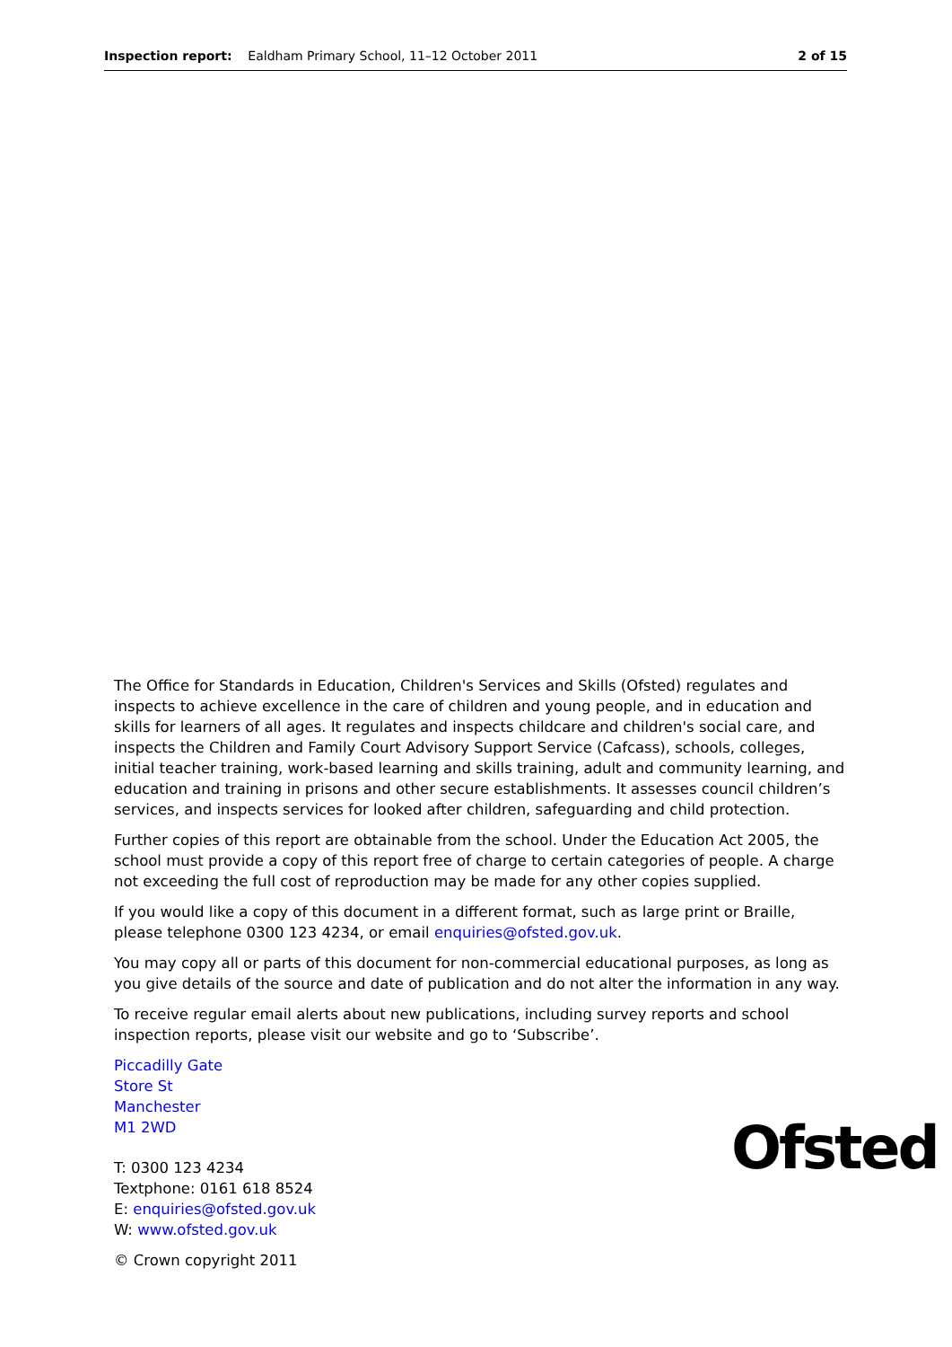Inspection report: Ealdham Primary School, 11–12 October 2011 2 of 15
The Office for Standards in Education, Children's Services and Skills (Ofsted) regulates and inspects to achieve excellence in the care of children and young people, and in education and skills for learners of all ages. It regulates and inspects childcare and children's social care, and inspects the Children and Family Court Advisory Support Service (Cafcass), schools, colleges, initial teacher training, work-based learning and skills training, adult and community learning, and education and training in prisons and other secure establishments. It assesses council children’s services, and inspects services for looked after children, safeguarding and child protection.
Further copies of this report are obtainable from the school. Under the Education Act 2005, the school must provide a copy of this report free of charge to certain categories of people. A charge not exceeding the full cost of reproduction may be made for any other copies supplied.
If you would like a copy of this document in a different format, such as large print or Braille, please telephone 0300 123 4234, or email enquiries@ofsted.gov.uk.
You may copy all or parts of this document for non-commercial educational purposes, as long as you give details of the source and date of publication and do not alter the information in any way.
To receive regular email alerts about new publications, including survey reports and school inspection reports, please visit our website and go to ‘Subscribe’.
Piccadilly Gate
Store St
Manchester
M1 2WD
T: 0300 123 4234
Textphone: 0161 618 8524
E: enquiries@ofsted.gov.uk
W: www.ofsted.gov.uk
© Crown copyright 2011
Ofsted